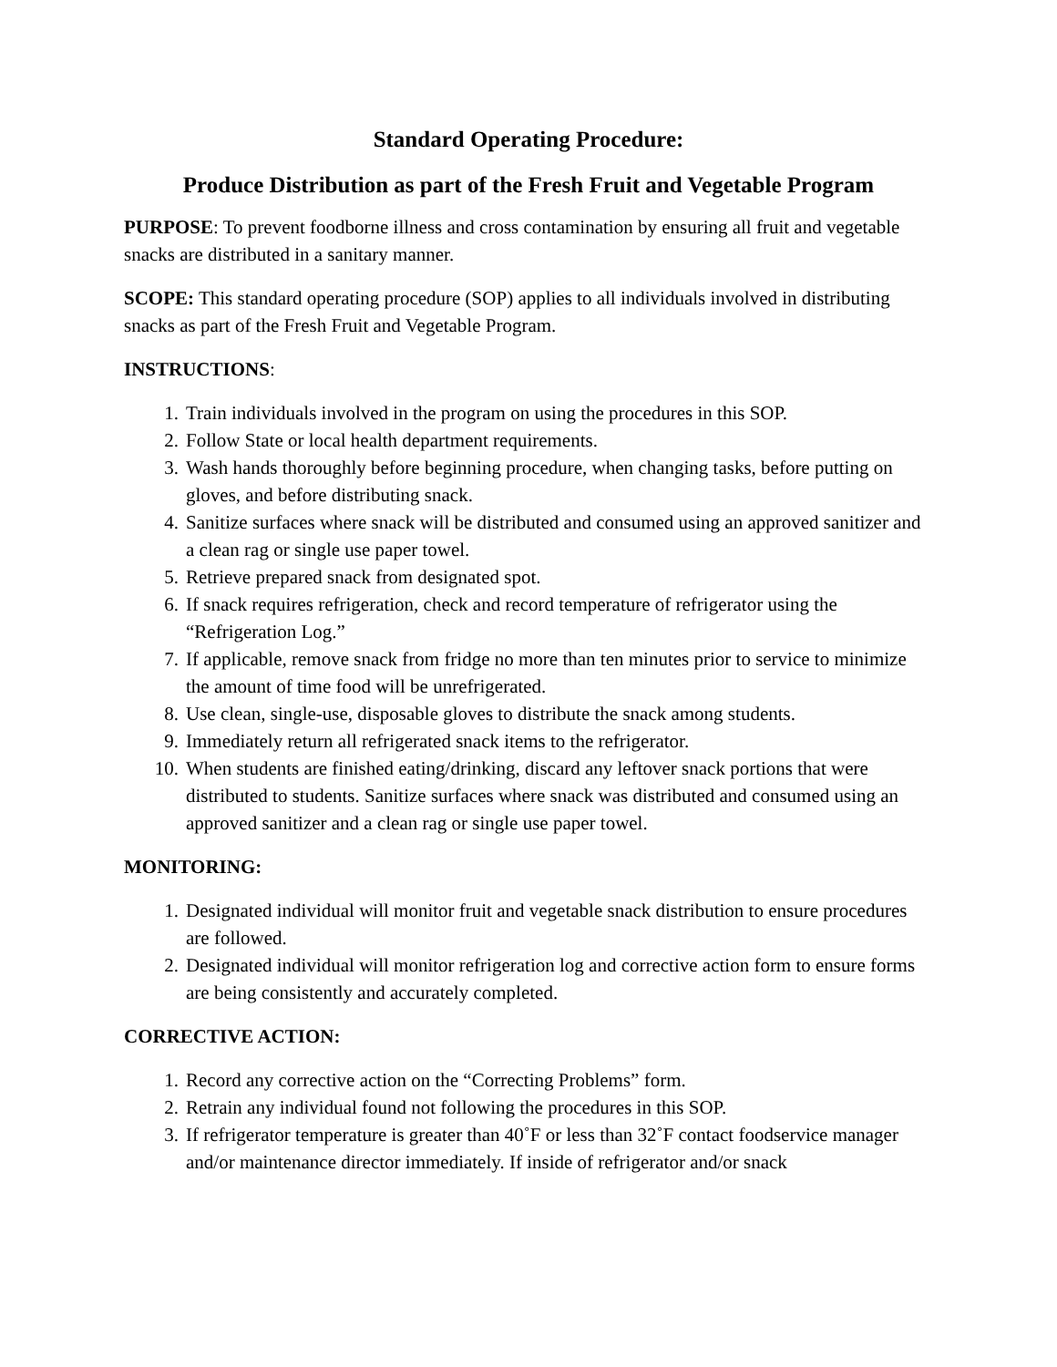Standard Operating Procedure:
Produce Distribution as part of the Fresh Fruit and Vegetable Program
PURPOSE: To prevent foodborne illness and cross contamination by ensuring all fruit and vegetable snacks are distributed in a sanitary manner.
SCOPE: This standard operating procedure (SOP) applies to all individuals involved in distributing snacks as part of the Fresh Fruit and Vegetable Program.
INSTRUCTIONS:
1. Train individuals involved in the program on using the procedures in this SOP.
2. Follow State or local health department requirements.
3. Wash hands thoroughly before beginning procedure, when changing tasks, before putting on gloves, and before distributing snack.
4. Sanitize surfaces where snack will be distributed and consumed using an approved sanitizer and a clean rag or single use paper towel.
5. Retrieve prepared snack from designated spot.
6. If snack requires refrigeration, check and record temperature of refrigerator using the “Refrigeration Log.”
7. If applicable, remove snack from fridge no more than ten minutes prior to service to minimize the amount of time food will be unrefrigerated.
8. Use clean, single-use, disposable gloves to distribute the snack among students.
9. Immediately return all refrigerated snack items to the refrigerator.
10. When students are finished eating/drinking, discard any leftover snack portions that were distributed to students. Sanitize surfaces where snack was distributed and consumed using an approved sanitizer and a clean rag or single use paper towel.
MONITORING:
1. Designated individual will monitor fruit and vegetable snack distribution to ensure procedures are followed.
2. Designated individual will monitor refrigeration log and corrective action form to ensure forms are being consistently and accurately completed.
CORRECTIVE ACTION:
1. Record any corrective action on the “Correcting Problems” form.
2. Retrain any individual found not following the procedures in this SOP.
3. If refrigerator temperature is greater than 40˚F or less than 32˚F contact foodservice manager and/or maintenance director immediately. If inside of refrigerator and/or snack